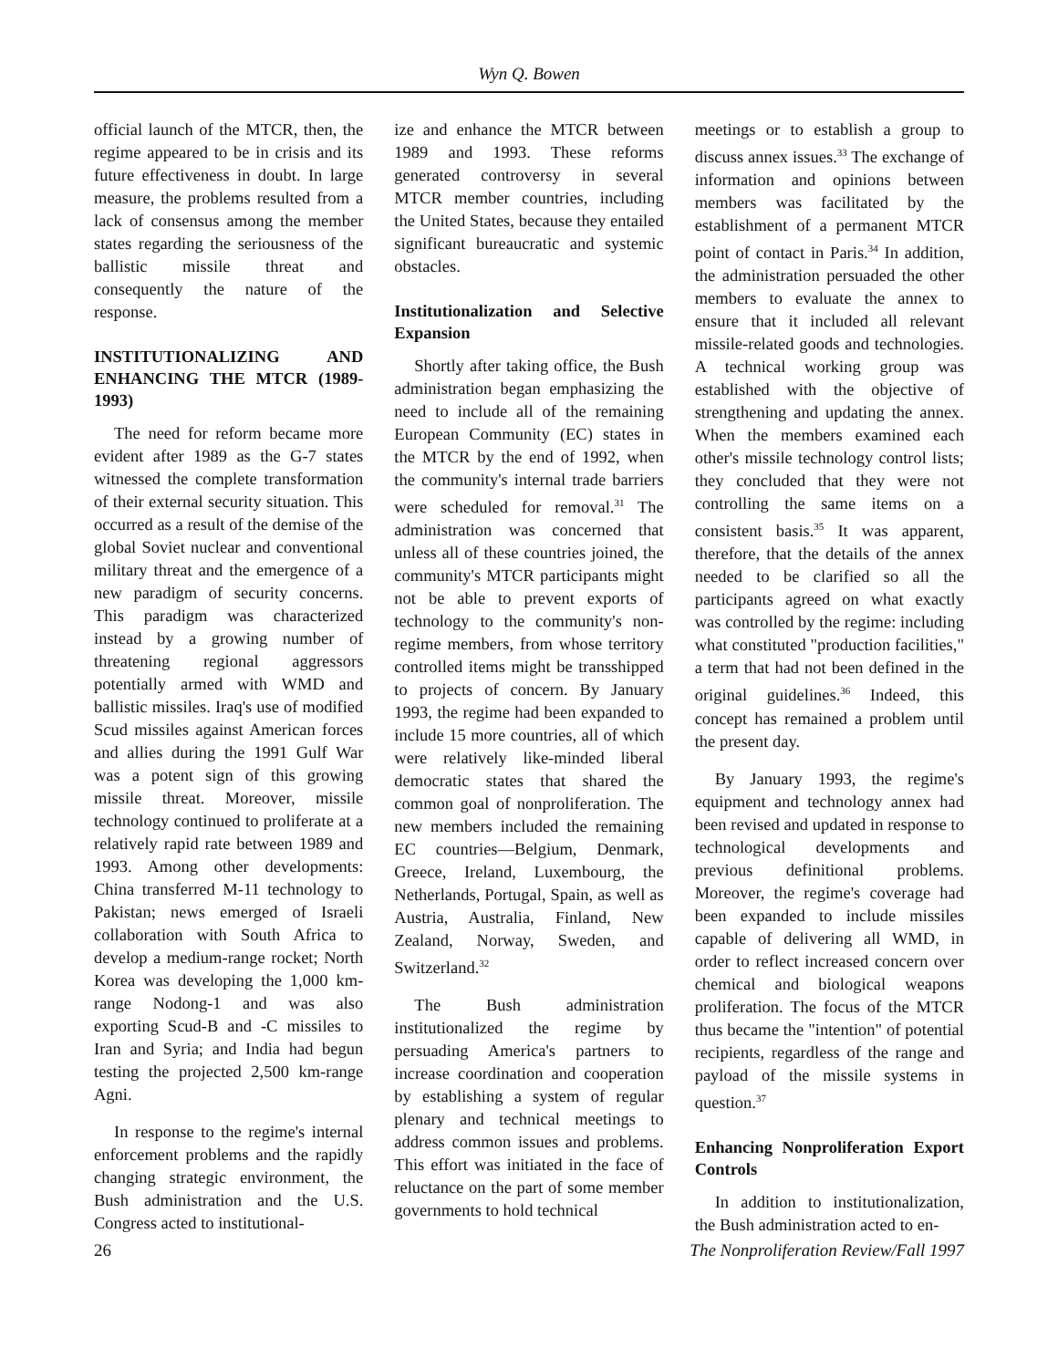Wyn Q. Bowen
official launch of the MTCR, then, the regime appeared to be in crisis and its future effectiveness in doubt. In large measure, the problems resulted from a lack of consensus among the member states regarding the seriousness of the ballistic missile threat and consequently the nature of the response.
INSTITUTIONALIZING AND ENHANCING THE MTCR (1989-1993)
The need for reform became more evident after 1989 as the G-7 states witnessed the complete transformation of their external security situation. This occurred as a result of the demise of the global Soviet nuclear and conventional military threat and the emergence of a new paradigm of security concerns. This paradigm was characterized instead by a growing number of threatening regional aggressors potentially armed with WMD and ballistic missiles. Iraq's use of modified Scud missiles against American forces and allies during the 1991 Gulf War was a potent sign of this growing missile threat. Moreover, missile technology continued to proliferate at a relatively rapid rate between 1989 and 1993. Among other developments: China transferred M-11 technology to Pakistan; news emerged of Israeli collaboration with South Africa to develop a medium-range rocket; North Korea was developing the 1,000 km-range Nodong-1 and was also exporting Scud-B and -C missiles to Iran and Syria; and India had begun testing the projected 2,500 km-range Agni.
In response to the regime's internal enforcement problems and the rapidly changing strategic environment, the Bush administration and the U.S. Congress acted to institutional-
ize and enhance the MTCR between 1989 and 1993. These reforms generated controversy in several MTCR member countries, including the United States, because they entailed significant bureaucratic and systemic obstacles.
Institutionalization and Selective Expansion
Shortly after taking office, the Bush administration began emphasizing the need to include all of the remaining European Community (EC) states in the MTCR by the end of 1992, when the community's internal trade barriers were scheduled for removal.<sup>31</sup> The administration was concerned that unless all of these countries joined, the community's MTCR participants might not be able to prevent exports of technology to the community's non-regime members, from whose territory controlled items might be transshipped to projects of concern. By January 1993, the regime had been expanded to include 15 more countries, all of which were relatively like-minded liberal democratic states that shared the common goal of nonproliferation. The new members included the remaining EC countries—Belgium, Denmark, Greece, Ireland, Luxembourg, the Netherlands, Portugal, Spain, as well as Austria, Australia, Finland, New Zealand, Norway, Sweden, and Switzerland.<sup>32</sup>
The Bush administration institutionalized the regime by persuading America's partners to increase coordination and cooperation by establishing a system of regular plenary and technical meetings to address common issues and problems. This effort was initiated in the face of reluctance on the part of some member governments to hold technical
meetings or to establish a group to discuss annex issues.<sup>33</sup> The exchange of information and opinions between members was facilitated by the establishment of a permanent MTCR point of contact in Paris.<sup>34</sup> In addition, the administration persuaded the other members to evaluate the annex to ensure that it included all relevant missile-related goods and technologies. A technical working group was established with the objective of strengthening and updating the annex. When the members examined each other's missile technology control lists; they concluded that they were not controlling the same items on a consistent basis.<sup>35</sup> It was apparent, therefore, that the details of the annex needed to be clarified so all the participants agreed on what exactly was controlled by the regime: including what constituted "production facilities," a term that had not been defined in the original guidelines.<sup>36</sup> Indeed, this concept has remained a problem until the present day.
By January 1993, the regime's equipment and technology annex had been revised and updated in response to technological developments and previous definitional problems. Moreover, the regime's coverage had been expanded to include missiles capable of delivering all WMD, in order to reflect increased concern over chemical and biological weapons proliferation. The focus of the MTCR thus became the "intention" of potential recipients, regardless of the range and payload of the missile systems in question.<sup>37</sup>
Enhancing Nonproliferation Export Controls
In addition to institutionalization, the Bush administration acted to en-
26 The Nonproliferation Review/Fall 1997